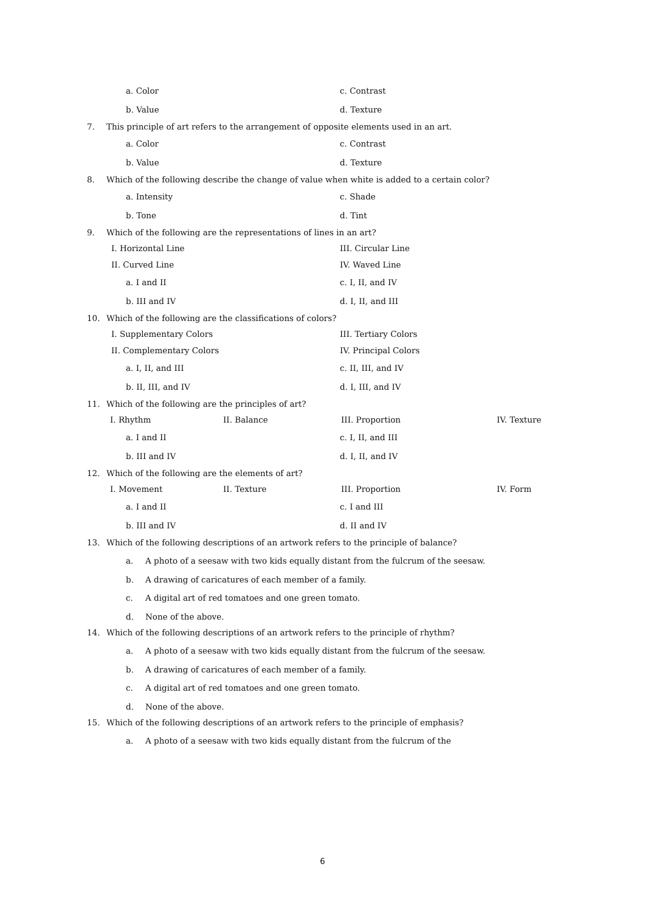a. Color c. Contrast
b. Value d. Texture
7. This principle of art refers to the arrangement of opposite elements used in an art.
a. Color c. Contrast
b. Value d. Texture
8. Which of the following describe the change of value when white is added to a certain color?
a. Intensity c. Shade
b. Tone d. Tint
9. Which of the following are the representations of lines in an art?
I. Horizontal Line III. Circular Line
II. Curved Line IV. Waved Line
a. I and II c. I, II, and IV
b. III and IV d. I, II, and III
10. Which of the following are the classifications of colors?
I. Supplementary Colors III. Tertiary Colors
II. Complementary Colors IV. Principal Colors
a. I, II, and III c. II, III, and IV
b. II, III, and IV d. I, III, and IV
11. Which of the following are the principles of art?
I. Rhythm II. Balance III. Proportion IV. Texture
a. I and II c. I, II, and III
b. III and IV d. I, II, and IV
12. Which of the following are the elements of art?
I. Movement II. Texture III. Proportion IV. Form
a. I and II c. I and III
b. III and IV d. II and IV
13. Which of the following descriptions of an artwork refers to the principle of balance?
a. A photo of a seesaw with two kids equally distant from the fulcrum of the seesaw.
b. A drawing of caricatures of each member of a family.
c. A digital art of red tomatoes and one green tomato.
d. None of the above.
14. Which of the following descriptions of an artwork refers to the principle of rhythm?
a. A photo of a seesaw with two kids equally distant from the fulcrum of the seesaw.
b. A drawing of caricatures of each member of a family.
c. A digital art of red tomatoes and one green tomato.
d. None of the above.
15. Which of the following descriptions of an artwork refers to the principle of emphasis?
a. A photo of a seesaw with two kids equally distant from the fulcrum of the
6